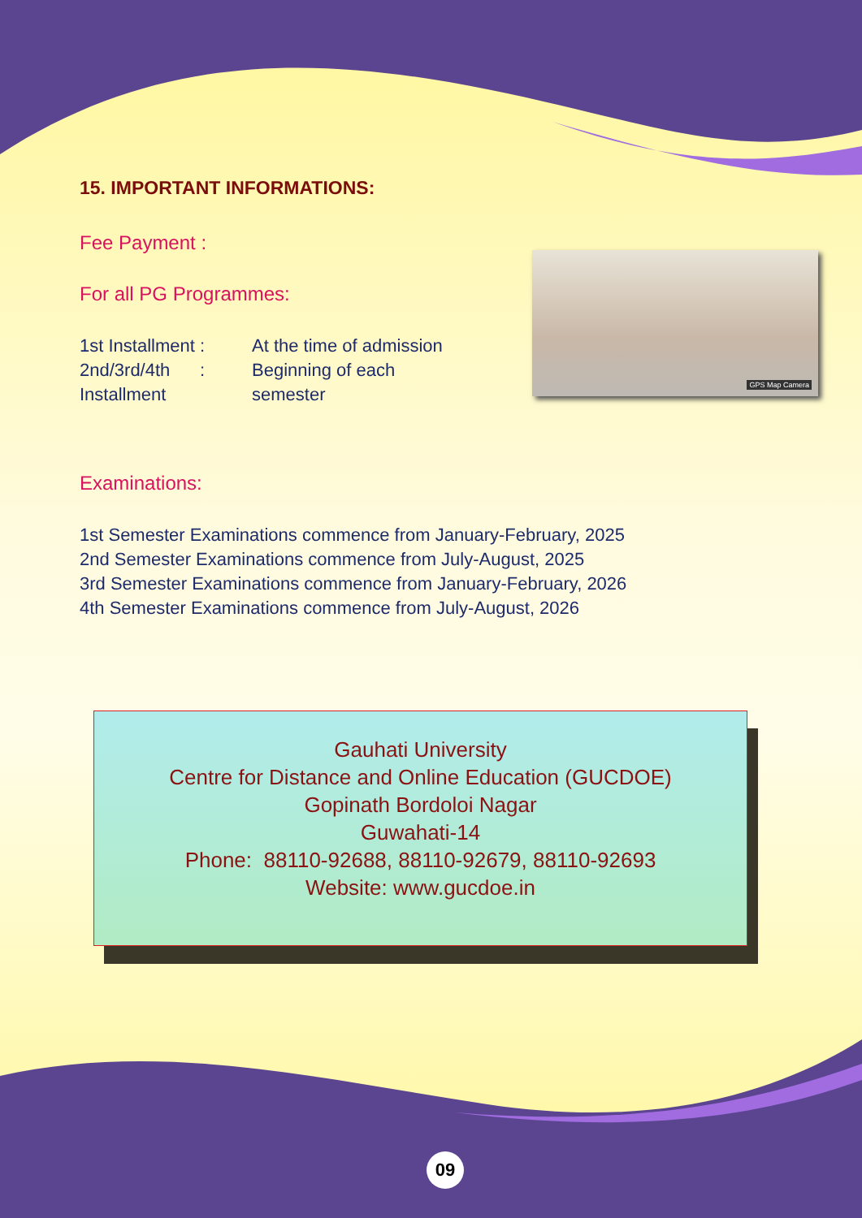GPS Map Camera
15. IMPORTANT INFORMATIONS:
Fee Payment :
For all PG Programmes:
1st Installment :
At the time of admission
2nd/3rd/4th :
Beginning of each
Installment semester
Examinations:
1st Semester Examinations commence from January-February, 2025
2nd Semester Examinations commence from July-August, 2025
3rd Semester Examinations commence from January-February, 2026
4th Semester Examinations commence from July-August, 2026
Gauhati University
Centre for Distance and Online Education (GUCDOE)
Gopinath Bordoloi Nagar
Guwahati-14
Phone: 88110-92688, 88110-92679, 88110-92693
Website: www.gucdoe.in
09